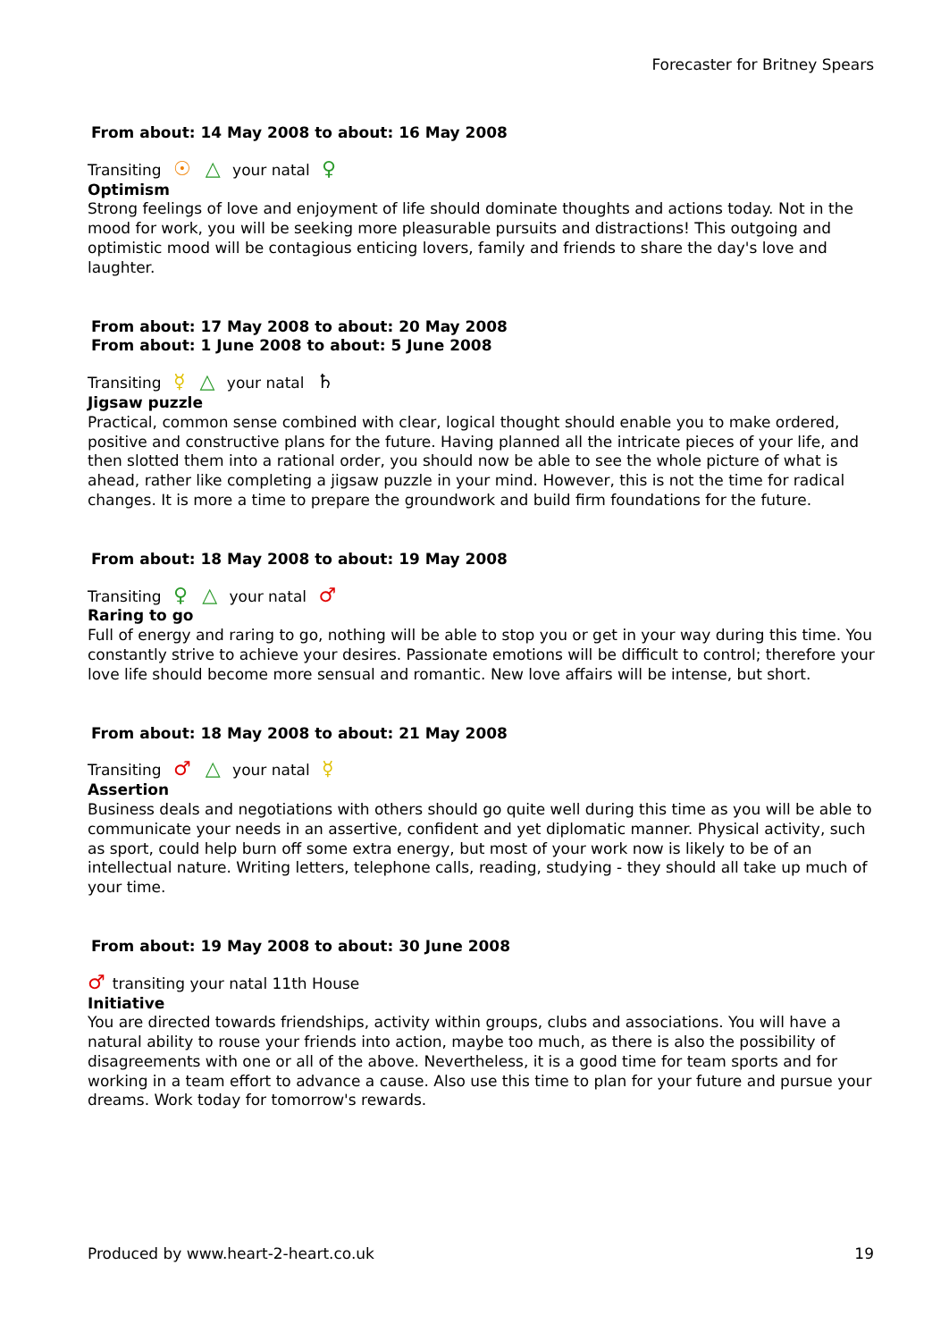Forecaster for Britney Spears
From about: 14 May 2008 to about: 16 May 2008
Transiting ☉ △ your natal ♀
Optimism
Strong feelings of love and enjoyment of life should dominate thoughts and actions today. Not in the mood for work, you will be seeking more pleasurable pursuits and distractions! This outgoing and optimistic mood will be contagious enticing lovers, family and friends to share the day's love and laughter.
From about: 17 May 2008 to about: 20 May 2008
From about: 1 June 2008 to about: 5 June 2008
Transiting ☿ △ your natal ♄
Jigsaw puzzle
Practical, common sense combined with clear, logical thought should enable you to make ordered, positive and constructive plans for the future. Having planned all the intricate pieces of your life, and then slotted them into a rational order, you should now be able to see the whole picture of what is ahead, rather like completing a jigsaw puzzle in your mind. However, this is not the time for radical changes. It is more a time to prepare the groundwork and build firm foundations for the future.
From about: 18 May 2008 to about: 19 May 2008
Transiting ♀ △ your natal ♂
Raring to go
Full of energy and raring to go, nothing will be able to stop you or get in your way during this time. You constantly strive to achieve your desires. Passionate emotions will be difficult to control; therefore your love life should become more sensual and romantic. New love affairs will be intense, but short.
From about: 18 May 2008 to about: 21 May 2008
Transiting ♂ △ your natal ☿
Assertion
Business deals and negotiations with others should go quite well during this time as you will be able to communicate your needs in an assertive, confident and yet diplomatic manner. Physical activity, such as sport, could help burn off some extra energy, but most of your work now is likely to be of an intellectual nature. Writing letters, telephone calls, reading, studying - they should all take up much of your time.
From about: 19 May 2008 to about: 30 June 2008
♂ transiting your natal 11th House
Initiative
You are directed towards friendships, activity within groups, clubs and associations. You will have a natural ability to rouse your friends into action, maybe too much, as there is also the possibility of disagreements with one or all of the above. Nevertheless, it is a good time for team sports and for working in a team effort to advance a cause. Also use this time to plan for your future and pursue your dreams. Work today for tomorrow's rewards.
Produced by www.heart-2-heart.co.uk 19